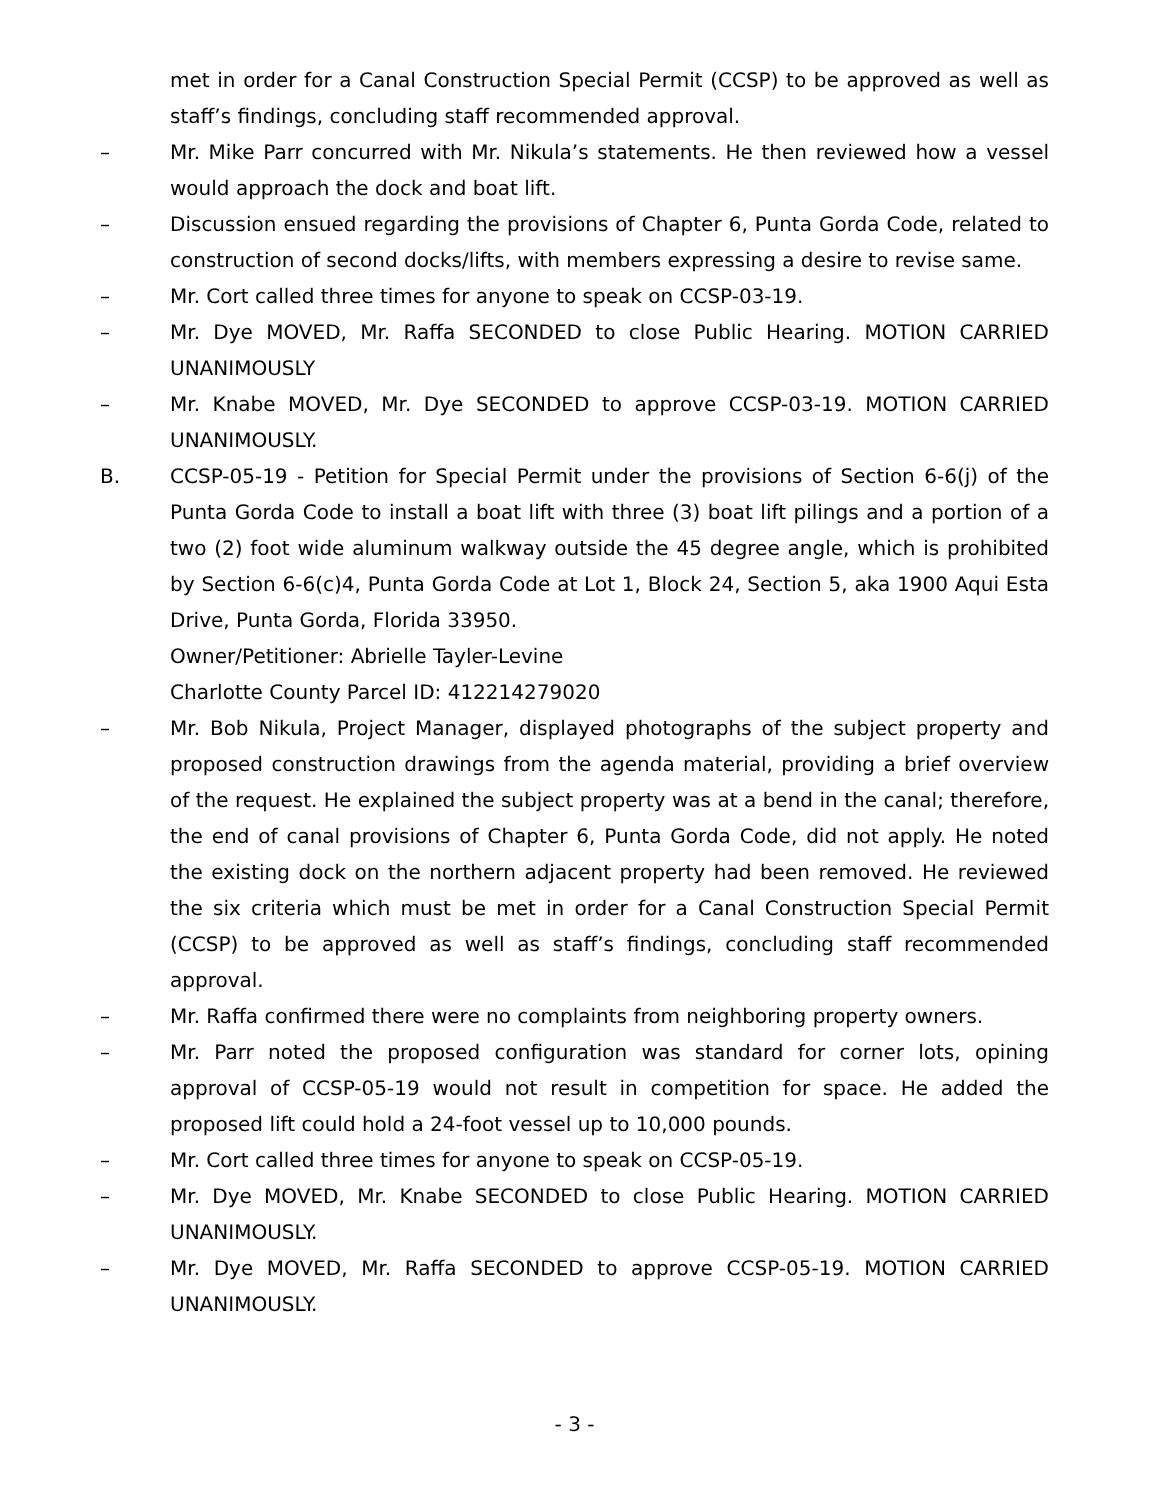met in order for a Canal Construction Special Permit (CCSP) to be approved as well as staff’s findings, concluding staff recommended approval.
– Mr. Mike Parr concurred with Mr. Nikula’s statements. He then reviewed how a vessel would approach the dock and boat lift.
– Discussion ensued regarding the provisions of Chapter 6, Punta Gorda Code, related to construction of second docks/lifts, with members expressing a desire to revise same.
– Mr. Cort called three times for anyone to speak on CCSP-03-19.
– Mr. Dye MOVED, Mr. Raffa SECONDED to close Public Hearing. MOTION CARRIED UNANIMOUSLY
– Mr. Knabe MOVED, Mr. Dye SECONDED to approve CCSP-03-19. MOTION CARRIED UNANIMOUSLY.
B. CCSP-05-19 - Petition for Special Permit under the provisions of Section 6-6(j) of the Punta Gorda Code to install a boat lift with three (3) boat lift pilings and a portion of a two (2) foot wide aluminum walkway outside the 45 degree angle, which is prohibited by Section 6-6(c)4, Punta Gorda Code at Lot 1, Block 24, Section 5, aka 1900 Aqui Esta Drive, Punta Gorda, Florida 33950.
Owner/Petitioner: Abrielle Tayler-Levine
Charlotte County Parcel ID: 412214279020
– Mr. Bob Nikula, Project Manager, displayed photographs of the subject property and proposed construction drawings from the agenda material, providing a brief overview of the request. He explained the subject property was at a bend in the canal; therefore, the end of canal provisions of Chapter 6, Punta Gorda Code, did not apply. He noted the existing dock on the northern adjacent property had been removed. He reviewed the six criteria which must be met in order for a Canal Construction Special Permit (CCSP) to be approved as well as staff’s findings, concluding staff recommended approval.
– Mr. Raffa confirmed there were no complaints from neighboring property owners.
– Mr. Parr noted the proposed configuration was standard for corner lots, opining approval of CCSP-05-19 would not result in competition for space. He added the proposed lift could hold a 24-foot vessel up to 10,000 pounds.
– Mr. Cort called three times for anyone to speak on CCSP-05-19.
– Mr. Dye MOVED, Mr. Knabe SECONDED to close Public Hearing. MOTION CARRIED UNANIMOUSLY.
– Mr. Dye MOVED, Mr. Raffa SECONDED to approve CCSP-05-19. MOTION CARRIED UNANIMOUSLY.
- 3 -